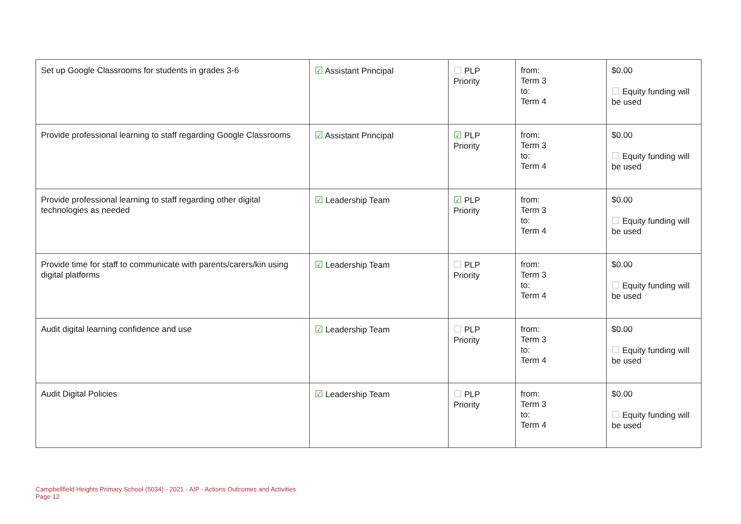| Set up Google Classrooms for students in grades 3-6 | ☑ Assistant Principal | ☐ PLP Priority | from: Term 3 to: Term 4 | $0.00 ☐ Equity funding will be used |
| Provide professional learning to staff regarding Google Classrooms | ☑ Assistant Principal | ☑ PLP Priority | from: Term 3 to: Term 4 | $0.00 ☐ Equity funding will be used |
| Provide professional learning to staff regarding other digital technologies as needed | ☑ Leadership Team | ☑ PLP Priority | from: Term 3 to: Term 4 | $0.00 ☐ Equity funding will be used |
| Provide time for staff to communicate with parents/carers/kin using digital platforms | ☑ Leadership Team | ☐ PLP Priority | from: Term 3 to: Term 4 | $0.00 ☐ Equity funding will be used |
| Audit digital learning confidence and use | ☑ Leadership Team | ☐ PLP Priority | from: Term 3 to: Term 4 | $0.00 ☐ Equity funding will be used |
| Audit Digital Policies | ☑ Leadership Team | ☐ PLP Priority | from: Term 3 to: Term 4 | $0.00 ☐ Equity funding will be used |
Campbellfield Heights Primary School (5034) - 2021 - AIP - Actions Outcomes and Activities
Page 12